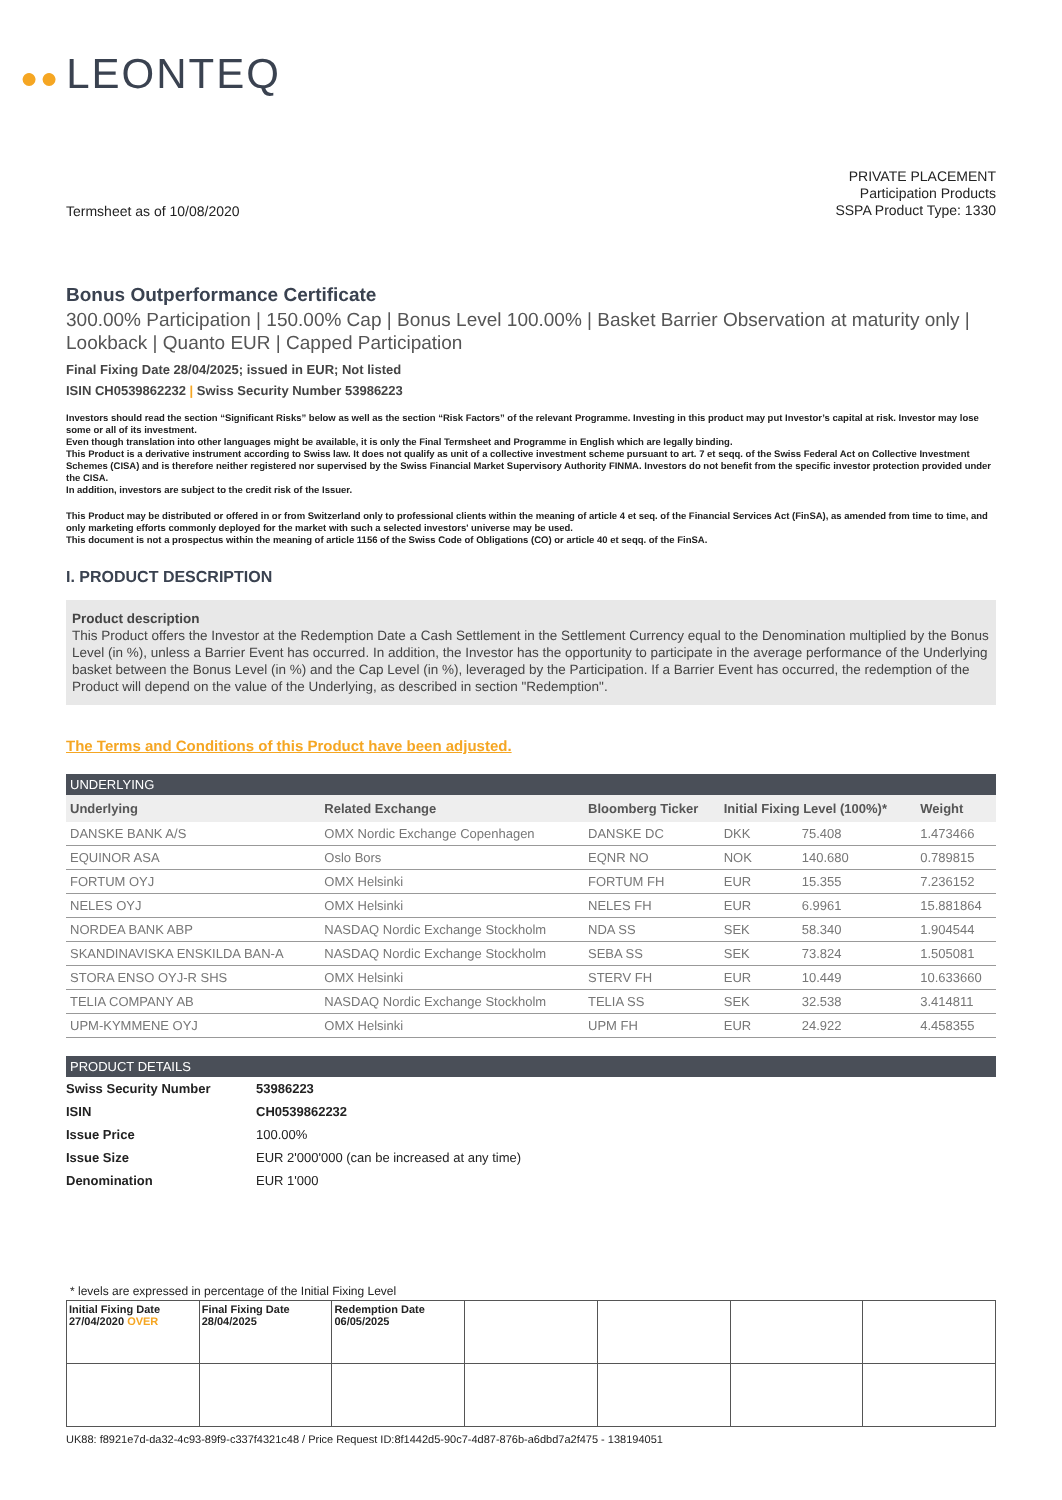●● LEONTEQ
Termsheet as of 10/08/2020
PRIVATE PLACEMENT
Participation Products
SSPA Product Type: 1330
Bonus Outperformance Certificate
300.00% Participation | 150.00% Cap | Bonus Level 100.00% | Basket Barrier Observation at maturity only | Lookback | Quanto EUR | Capped Participation
Final Fixing Date 28/04/2025; issued in EUR; Not listed
ISIN CH0539862232 | Swiss Security Number 53986223
Investors should read the section “Significant Risks” below as well as the section “Risk Factors” of the relevant Programme. Investing in this product may put Investor’s capital at risk. Investor may lose some or all of its investment.
Even though translation into other languages might be available, it is only the Final Termsheet and Programme in English which are legally binding.
This Product is a derivative instrument according to Swiss law. It does not qualify as unit of a collective investment scheme pursuant to art. 7 et seqq. of the Swiss Federal Act on Collective Investment Schemes (CISA) and is therefore neither registered nor supervised by the Swiss Financial Market Supervisory Authority FINMA. Investors do not benefit from the specific investor protection provided under the CISA.
In addition, investors are subject to the credit risk of the Issuer.
This Product may be distributed or offered in or from Switzerland only to professional clients within the meaning of article 4 et seq. of the Financial Services Act (FinSA), as amended from time to time, and only marketing efforts commonly deployed for the market with such a selected investors' universe may be used.
This document is not a prospectus within the meaning of article 1156 of the Swiss Code of Obligations (CO) or article 40 et seqq. of the FinSA.
I. PRODUCT DESCRIPTION
Product description
This Product offers the Investor at the Redemption Date a Cash Settlement in the Settlement Currency equal to the Denomination multiplied by the Bonus Level (in %), unless a Barrier Event has occurred. In addition, the Investor has the opportunity to participate in the average performance of the Underlying basket between the Bonus Level (in %) and the Cap Level (in %), leveraged by the Participation. If a Barrier Event has occurred, the redemption of the Product will depend on the value of the Underlying, as described in section "Redemption".
The Terms and Conditions of this Product have been adjusted.
UNDERLYING
| Underlying | Related Exchange | Bloomberg Ticker | Initial Fixing Level (100%)* | | Weight |
| --- | --- | --- | --- | --- | --- |
| DANSKE BANK A/S | OMX Nordic Exchange Copenhagen | DANSKE DC | DKK | 75.408 | 1.473466 |
| EQUINOR ASA | Oslo Bors | EQNR NO | NOK | 140.680 | 0.789815 |
| FORTUM OYJ | OMX Helsinki | FORTUM FH | EUR | 15.355 | 7.236152 |
| NELES OYJ | OMX Helsinki | NELES FH | EUR | 6.9961 | 15.881864 |
| NORDEA BANK ABP | NASDAQ Nordic Exchange Stockholm | NDA SS | SEK | 58.340 | 1.904544 |
| SKANDINAVISKA ENSKILDA BAN-A | NASDAQ Nordic Exchange Stockholm | SEBA SS | SEK | 73.824 | 1.505081 |
| STORA ENSO OYJ-R SHS | OMX Helsinki | STERV FH | EUR | 10.449 | 10.633660 |
| TELIA COMPANY AB | NASDAQ Nordic Exchange Stockholm | TELIA SS | SEK | 32.538 | 3.414811 |
| UPM-KYMMENE OYJ | OMX Helsinki | UPM FH | EUR | 24.922 | 4.458355 |
PRODUCT DETAILS
| Swiss Security Number | 53986223 |
| ISIN | CH0539862232 |
| Issue Price | 100.00% |
| Issue Size | EUR 2'000'000 (can be increased at any time) |
| Denomination | EUR 1'000 |
* levels are expressed in percentage of the Initial Fixing Level
| Initial Fixing Date 27/04/2020 OVER | Final Fixing Date 28/04/2025 | Redemption Date 06/05/2025 | | | | |
UK88: f8921e7d-da32-4c93-89f9-c337f4321c48 / Price Request ID:8f1442d5-90c7-4d87-876b-a6dbd7a2f475 - 138194051